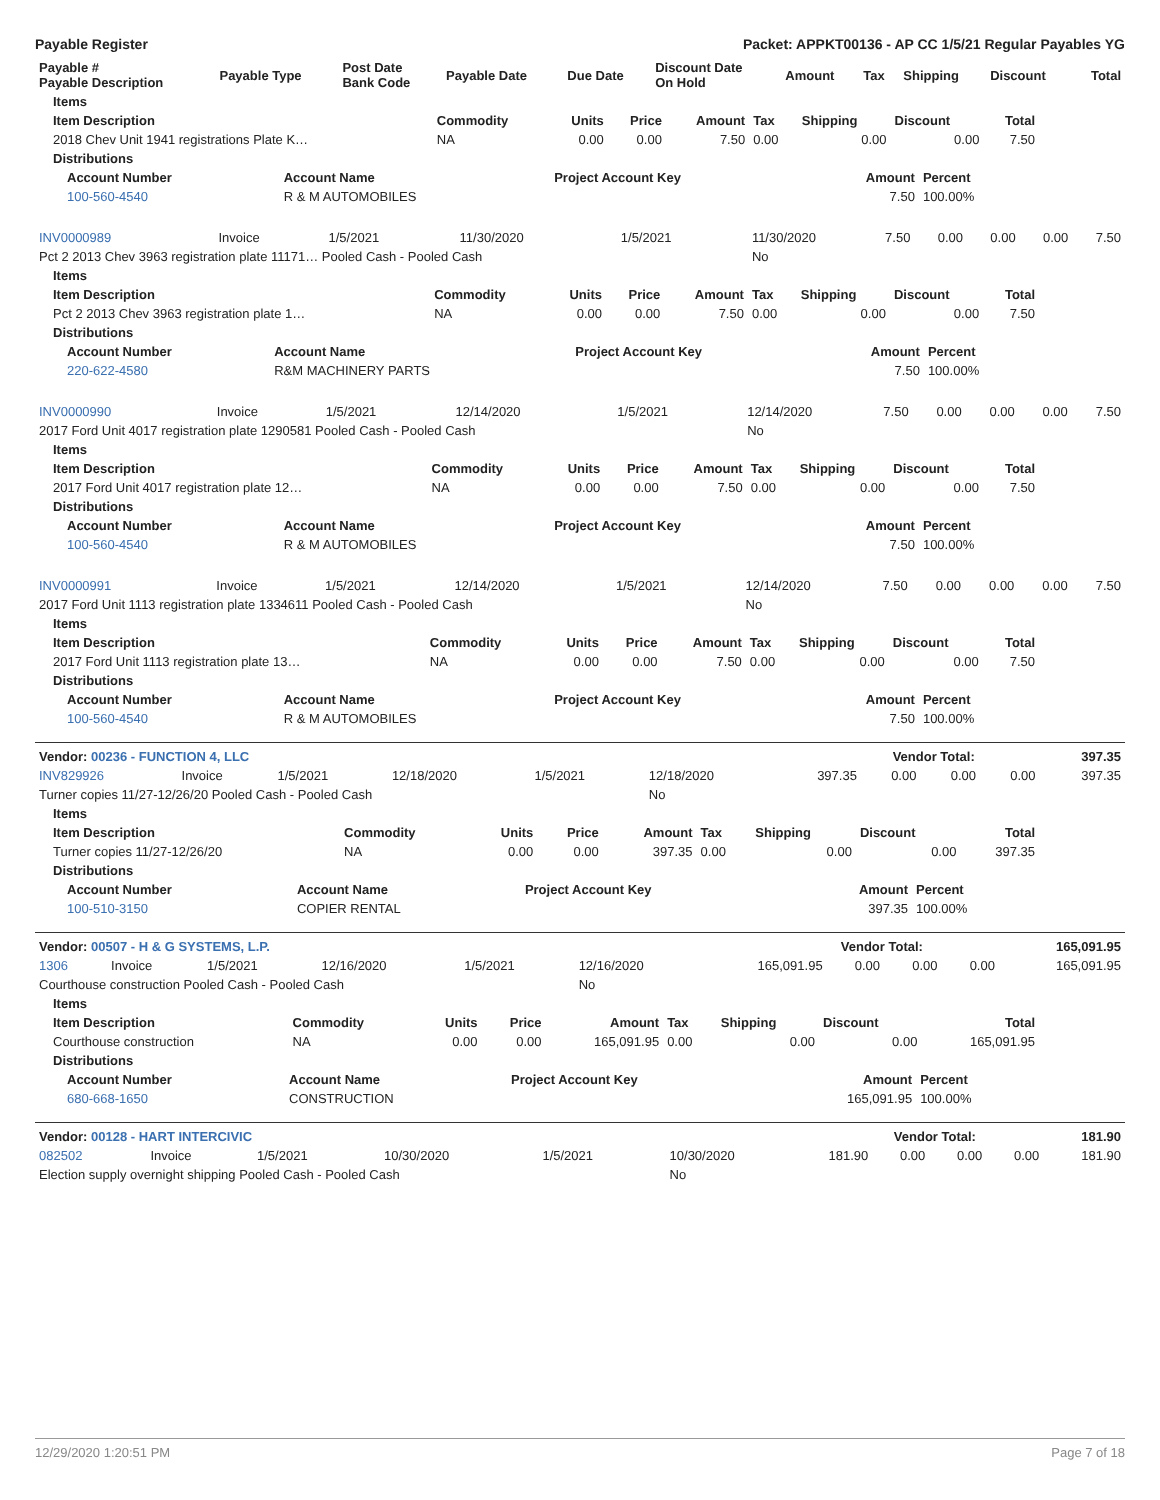Payable Register Packet: APPKT00136 - AP CC 1/5/21 Regular Payables YG
| Payable # Payable Description | Payable Type | Post Date Bank Code | Payable Date | Due Date | Discount Date On Hold | Amount | Tax | Shipping | Discount | Total |
| --- | --- | --- | --- | --- | --- | --- | --- | --- | --- | --- |
| Items | | | | | | | | |
| --- | --- | --- | --- | --- | --- | --- | --- | --- |
| Item Description | Commodity | Units | Price | Amount | Tax | Shipping | Discount | Total |
| 2018 Chev Unit 1941 registrations Plate K… | NA | 0.00 | 0.00 | 7.50 | 0.00 | 0.00 | 0.00 | 7.50 |
| Distributions |
| --- |
| Account Number | Account Name | Project Account Key | Amount | Percent |
| --- | --- | --- | --- | --- |
| 100-560-4540 | R & M AUTOMOBILES | | 7.50 | 100.00% |
| INV0000989 | Invoice | 1/5/2021 | 11/30/2020 | 1/5/2021 | 11/30/2020 | 7.50 | 0.00 | 0.00 | 0.00 | 7.50 |
| Pct 2 2013 Chev 3963 registration plate 11171… Pooled Cash - Pooled Cash | | | | | No | | | | | |
| Items | | | | | | | | |
| --- | --- | --- | --- | --- | --- | --- | --- | --- |
| Item Description | Commodity | Units | Price | Amount | Tax | Shipping | Discount | Total |
| Pct 2 2013 Chev 3963 registration plate 1… | NA | 0.00 | 0.00 | 7.50 | 0.00 | 0.00 | 0.00 | 7.50 |
| Distributions |
| --- |
| Account Number | Account Name | Project Account Key | Amount | Percent |
| --- | --- | --- | --- | --- |
| 220-622-4580 | R&M MACHINERY PARTS | | 7.50 | 100.00% |
| INV0000990 | Invoice | 1/5/2021 | 12/14/2020 | 1/5/2021 | 12/14/2020 | 7.50 | 0.00 | 0.00 | 0.00 | 7.50 |
| 2017 Ford Unit 4017 registration plate 1290581 Pooled Cash - Pooled Cash | | | | | No | | | | | |
| Items | | | | | | | | |
| --- | --- | --- | --- | --- | --- | --- | --- | --- |
| Item Description | Commodity | Units | Price | Amount | Tax | Shipping | Discount | Total |
| 2017 Ford Unit 4017 registration plate 12… | NA | 0.00 | 0.00 | 7.50 | 0.00 | 0.00 | 0.00 | 7.50 |
| Distributions |
| --- |
| Account Number | Account Name | Project Account Key | Amount | Percent |
| --- | --- | --- | --- | --- |
| 100-560-4540 | R & M AUTOMOBILES | | 7.50 | 100.00% |
| INV0000991 | Invoice | 1/5/2021 | 12/14/2020 | 1/5/2021 | 12/14/2020 | 7.50 | 0.00 | 0.00 | 0.00 | 7.50 |
| 2017 Ford Unit 1113 registration plate 1334611 Pooled Cash - Pooled Cash | | | | | No | | | | | |
| Items | | | | | | | | |
| --- | --- | --- | --- | --- | --- | --- | --- | --- |
| Item Description | Commodity | Units | Price | Amount | Tax | Shipping | Discount | Total |
| 2017 Ford Unit 1113 registration plate 13… | NA | 0.00 | 0.00 | 7.50 | 0.00 | 0.00 | 0.00 | 7.50 |
| Distributions |
| --- |
| Account Number | Account Name | Project Account Key | Amount | Percent |
| --- | --- | --- | --- | --- |
| 100-560-4540 | R & M AUTOMOBILES | | 7.50 | 100.00% |
| Vendor: 00236 - FUNCTION 4, LLC | Vendor Total: | 397.35 |
| --- | --- | --- |
| INV829926 | Invoice | 1/5/2021 | 12/18/2020 | 1/5/2021 | 12/18/2020 | 397.35 | 0.00 | 0.00 | 0.00 | 397.35 |
| Turner copies 11/27-12/26/20 Pooled Cash - Pooled Cash | | | | | No | | | | | |
| Items | | | | | | | | |
| --- | --- | --- | --- | --- | --- | --- | --- | --- |
| Item Description | Commodity | Units | Price | Amount | Tax | Shipping | Discount | Total |
| Turner copies 11/27-12/26/20 | NA | 0.00 | 0.00 | 397.35 | 0.00 | 0.00 | 0.00 | 397.35 |
| Distributions |
| --- |
| Account Number | Account Name | Project Account Key | Amount | Percent |
| --- | --- | --- | --- | --- |
| 100-510-3150 | COPIER RENTAL | | 397.35 | 100.00% |
| Vendor: 00507 - H & G SYSTEMS, L.P. | Vendor Total: | 165,091.95 |
| --- | --- | --- |
| 1306 | Invoice | 1/5/2021 | 12/16/2020 | 1/5/2021 | 12/16/2020 | 165,091.95 | 0.00 | 0.00 | 0.00 | 165,091.95 |
| Courthouse construction Pooled Cash - Pooled Cash | | | | | No | | | | | |
| Items | | | | | | | | |
| --- | --- | --- | --- | --- | --- | --- | --- | --- |
| Item Description | Commodity | Units | Price | Amount | Tax | Shipping | Discount | Total |
| Courthouse construction | NA | 0.00 | 0.00 | 165,091.95 | 0.00 | 0.00 | 0.00 | 165,091.95 |
| Distributions |
| --- |
| Account Number | Account Name | Project Account Key | Amount | Percent |
| --- | --- | --- | --- | --- |
| 680-668-1650 | CONSTRUCTION | | 165,091.95 | 100.00% |
| Vendor: 00128 - HART INTERCIVIC | Vendor Total: | 181.90 |
| --- | --- | --- |
| 082502 | Invoice | 1/5/2021 | 10/30/2020 | 1/5/2021 | 10/30/2020 | 181.90 | 0.00 | 0.00 | 0.00 | 181.90 |
| Election supply overnight shipping Pooled Cash - Pooled Cash | | | | | No | | | | | |
12/29/2020 1:20:51 PM Page 7 of 18